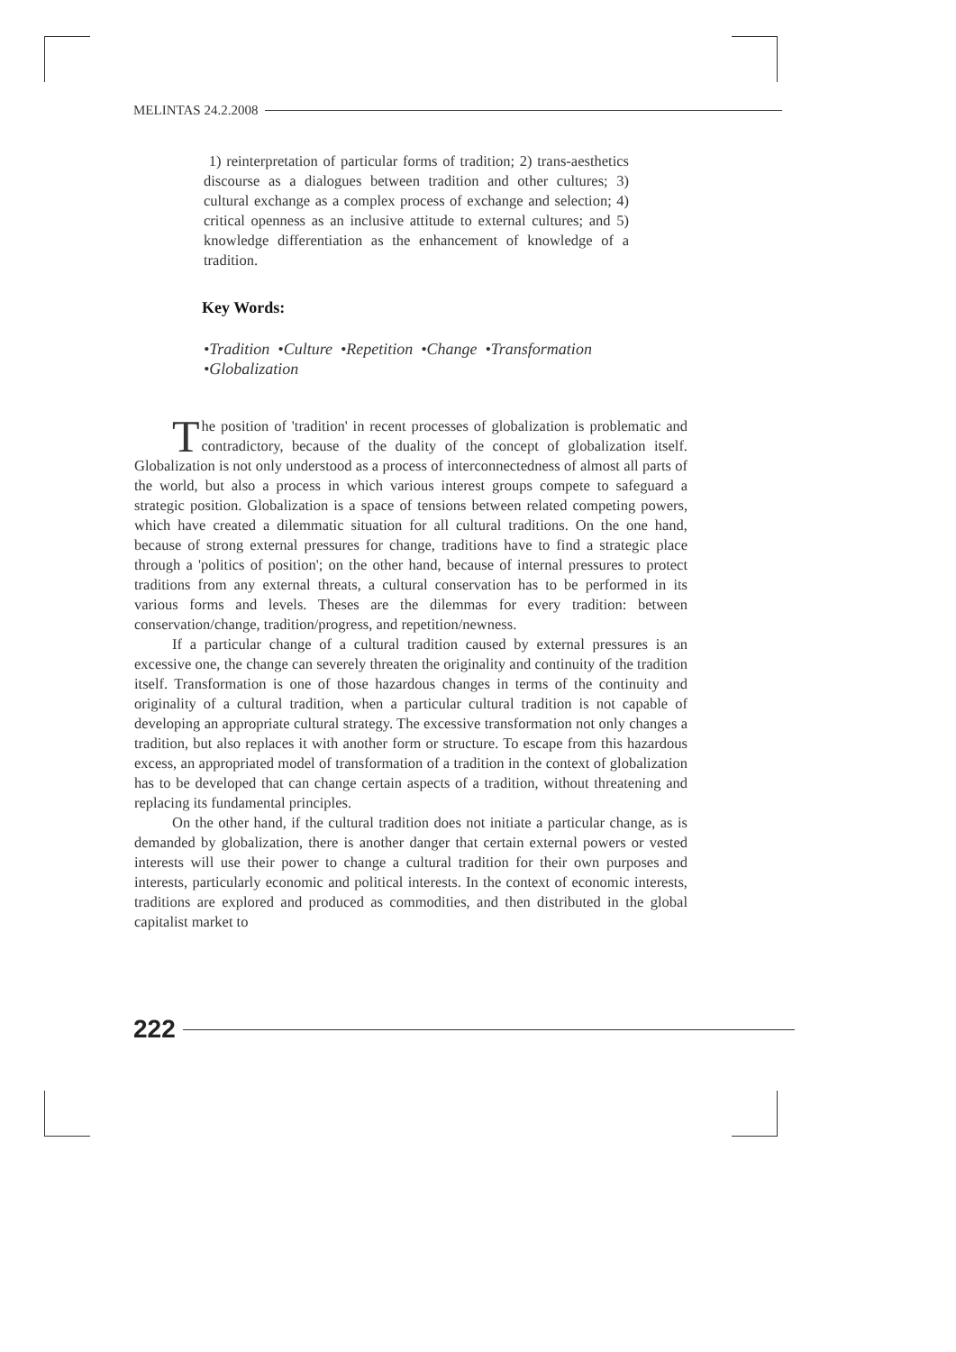MELINTAS 24.2.2008
1) reinterpretation of particular forms of tradition; 2) trans-aesthetics discourse as a dialogues between tradition and other cultures; 3) cultural exchange as a complex process of exchange and selection; 4) critical openness as an inclusive attitude to external cultures; and 5) knowledge differentiation as the enhancement of knowledge of a tradition.
Key Words:
•Tradition •Culture •Repetition •Change •Transformation
•Globalization
The position of 'tradition' in recent processes of globalization is problematic and contradictory, because of the duality of the concept of globalization itself. Globalization is not only understood as a process of interconnectedness of almost all parts of the world, but also a process in which various interest groups compete to safeguard a strategic position. Globalization is a space of tensions between related competing powers, which have created a dilemmatic situation for all cultural traditions. On the one hand, because of strong external pressures for change, traditions have to find a strategic place through a 'politics of position'; on the other hand, because of internal pressures to protect traditions from any external threats, a cultural conservation has to be performed in its various forms and levels. Theses are the dilemmas for every tradition: between conservation/change, tradition/progress, and repetition/newness.
If a particular change of a cultural tradition caused by external pressures is an excessive one, the change can severely threaten the originality and continuity of the tradition itself. Transformation is one of those hazardous changes in terms of the continuity and originality of a cultural tradition, when a particular cultural tradition is not capable of developing an appropriate cultural strategy. The excessive transformation not only changes a tradition, but also replaces it with another form or structure. To escape from this hazardous excess, an appropriated model of transformation of a tradition in the context of globalization has to be developed that can change certain aspects of a tradition, without threatening and replacing its fundamental principles.
On the other hand, if the cultural tradition does not initiate a particular change, as is demanded by globalization, there is another danger that certain external powers or vested interests will use their power to change a cultural tradition for their own purposes and interests, particularly economic and political interests. In the context of economic interests, traditions are explored and produced as commodities, and then distributed in the global capitalist market to
222